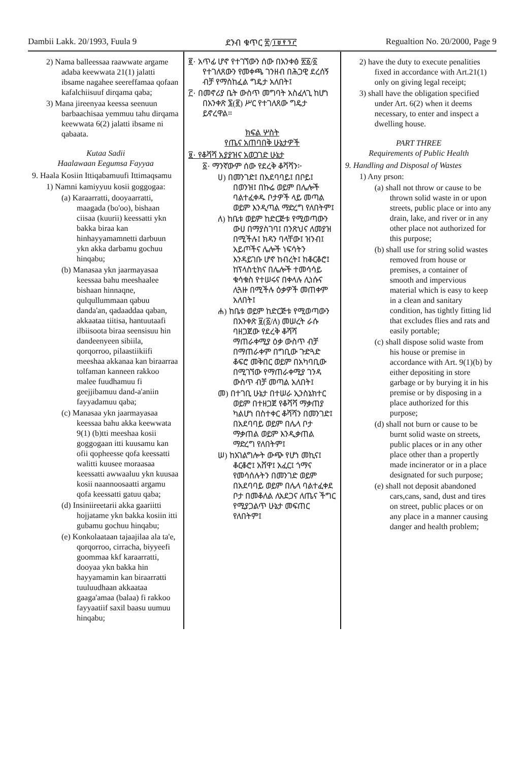Dambii Lakk. 20/1993, Fuula 9 ደንብ ቁጥር ፳/፲፱፻፺፫ Regualtion No. 20/2000, Page 9
2) Nama balleessaa raawwate argame adaba keewwata 21(1) jalatti ibsame nagahee seereffamaa qofaan kafalchiisuuf dirqama qaba;
3) Mana jireenyaa keessa seenuun barbaachisaa yemmuu tahu dirqama keewwata 6(2) jalatti ibsame ni qabaata.
Kutaa Sadii
Haalawaan Eegumsa Fayyaa
9. Haala Kosiin Ittiqabamuufi Ittimaqsamu
1) Namni kamiyyuu kosii goggogaa:
(a) Karaarratti, dooyaarratti, maagada (bo'oo), bishaan ciisaa (kuurii) keessatti ykn bakka biraa kan hinhayyamamnetti darbuun ykn akka darbamu gochuu hinqabu;
(b) Manasaa ykn jaarmayasaa keessaa bahu meeshaalee bishaan hinnaqne, qulqullummaan qabuu danda'an, qadaaddaa qaban, akkaataa tiitisa, hantuutaafi ilbiisoota biraa seensisuu hin dandeenyeen sibiila, qorqorroo, pilaastiikiifi meeshaa akkanaa kan biraarraa tolfaman kanneen rakkoo malee fuudhamuu fi geejjibamuu dand-a'aniin fayyadamuu qaba;
(c) Manasaa ykn jaarmayasaa keessaa bahu akka keewwata 9(1) (b)tti meeshaa kosii goggogaan itti kuusamu kan ofii qopheesse qofa keessatti walitti kuusee moraasaa keessatti awwaaluu ykn kuusaa kosii naannoosaatti argamu qofa keessatti gatuu qaba;
(d) Insiniireetarii akka gaariitti hojjatame ykn bakka kosiin itti gubamu gochuu hinqabu;
(e) Konkolaataan tajaajilaa ala ta'e, qorqorroo, cirracha, biyyeefi goommaa kkf karaarratti, dooyaa ykn bakka hin hayyamamin kan biraarratti tuuluudhaan akkaataa gaaga'amaa (balaa) fi rakkoo fayyaatiif saxil baasu uumuu hinqabu;
፪· አጥፊ ሆኖ የተገኘውን ሰው በአንቀፅ ፳፩/፩ የተገለጸውን የመቀጫ ገንዘብ በሕጋዊ ደረሰኝ ብቻ የማስከፈል ግዴታ አለበት፤
፫· በመኖሪያ ቤት ውስጥ መግባት አስፈላጊ ከሆነ በአንቀጽ ፮(፪) ሥር የተገለጸው ግዴታ ይኖረዋል።
ክፍል ሦስት
የጤና አጠባበቅ ሁኔታዎች
፱· የቆሻሻ አያያዝና አወጋገድ ሁኔታ
፩· ማንኛውም ሰው የደረቅ ቆሻሻን፦
ሀ) በመንገድ፤ በአደባባይ፤ በቦይ፤ በወንዝ፤ በኩሬ ወይም በሌሎች ባልተፈቀዱ ቦታዎች ላይ መጣል ወይም እንዲጣል ማድረግ የለበትም፤
ለ) ከቤቱ ወይም ከድርጅቱ የሚወጣውን ውሀ በማያስገባ፤ በንጽህና ለመያዝ በሚችሉ፤ ክዳን ባላቸው፤ ዝንብ፤ አይጦችና ሌሎች ነፍሳትን እንዳይገቡ ሆኖ ከብረት፤ ከቆርቆሮ፤ ከፕላስቲክና በሌሎች ተመሳሳይ ቁሳቁስ የተሠሩና በቀላሉ ሊነሱና ሊጓዙ በሚችሉ ዕቃዎች መጠቀም አለበት፤
ሐ) ከቤቱ ወይም ከድርጅቱ የሚወጣውን በአንቀጽ ፱(፩/ለ) መሠረት ራሱ ባዘጋጀው የደረቅ ቆሻሻ ማጠራቀሚያ ዕቃ ውስጥ ብቻ በማጠራቀም በግቢው ጉድጓድ ቆፍሮ መቅበር ወይም በአካባቢው በሚገኘው የማጠራቀሚያ ገንዳ ውስጥ ብቻ መጣል አለበት፤
መ) በተገቢ ሁኔታ በተሠራ ኢንስኔክተር ወይም በተዘጋጀ የቆሻሻ ማቃጠያ ካልሆነ በስተቀር ቆሻሻን በመንገድ፤ በአደባባይ ወይም በሌላ ቦታ ማቃጠል ወይም እንዲቃጠል ማድረግ የለበትም፤
ሠ) ከአገልግሎት ውጭ የሆነ መኪና፤ ቆርቆሮ፤ አሸዋ፤ አፈር፤ ጎማና የመሳሰሉትን በመንገድ ወይም በአደባባይ ወይም በሌላ ባልተፈቀደ ቦታ በመቆለል ለአደጋና ለጤና ችግር የሚያጋልጥ ሁኔታ መፍጠር የለበትም፤
2) have the duty to execute penalities fixed in accordance with Art.21(1) only on giving legal receipt;
3) shall have the obligation specified under Art. 6(2) when it deems necessary, to enter and inspect a dwelling house.
PART THREE
Requirements of Public Health
9. Handling and Disposal of Wastes
1) Any prson:
(a) shall not throw or cause to be thrown solid waste in or upon streets, public place or into any drain, lake, and river or in any other place not authorized for this purpose;
(b) shall use for string solid wastes removed from house or premises, a container of smooth and impervious material which is easy to keep in a clean and sanitary condition, has tightly fitting lid that excludes flies and rats and easily portable;
(c) shall dispose solid waste from his house or premise in accordance with Art. 9(1)(b) by either depositing in store garbage or by burying it in his premise or by disposing in a place authorized for this purpose;
(d) shall not burn or cause to be burnt solid waste on streets, public places or in any other place other than a propertly made incinerator or in a place designated for such purpose;
(e) shall not deposit abandoned cars,cans, sand, dust and tires on street, public places or on any place in a manner causing danger and health problem;